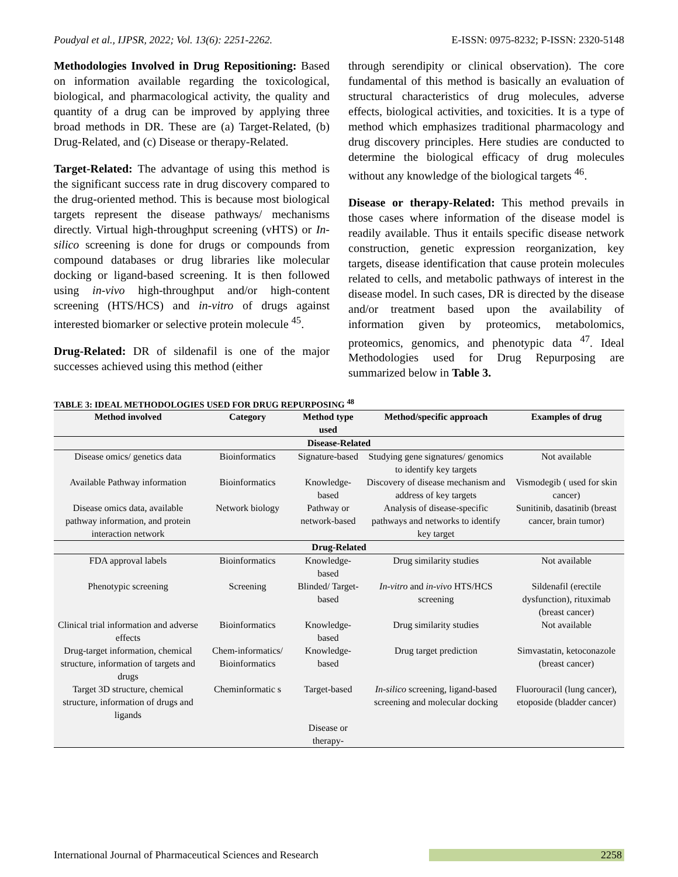Poudyal et al., IJPSR, 2022; Vol. 13(6): 2251-2262. E-ISSN: 0975-8232; P-ISSN: 2320-5148
Methodologies Involved in Drug Repositioning: Based on information available regarding the toxicological, biological, and pharmacological activity, the quality and quantity of a drug can be improved by applying three broad methods in DR. These are (a) Target-Related, (b) Drug-Related, and (c) Disease or therapy-Related.
Target-Related: The advantage of using this method is the significant success rate in drug discovery compared to the drug-oriented method. This is because most biological targets represent the disease pathways/ mechanisms directly. Virtual high-throughput screening (vHTS) or In-silico screening is done for drugs or compounds from compound databases or drug libraries like molecular docking or ligand-based screening. It is then followed using in-vivo high-throughput and/or high-content screening (HTS/HCS) and in-vitro of drugs against interested biomarker or selective protein molecule <sup>45</sup>.
Drug-Related: DR of sildenafil is one of the major successes achieved using this method (either
through serendipity or clinical observation). The core fundamental of this method is basically an evaluation of structural characteristics of drug molecules, adverse effects, biological activities, and toxicities. It is a type of method which emphasizes traditional pharmacology and drug discovery principles. Here studies are conducted to determine the biological efficacy of drug molecules without any knowledge of the biological targets <sup>46</sup>.
Disease or therapy-Related: This method prevails in those cases where information of the disease model is readily available. Thus it entails specific disease network construction, genetic expression reorganization, key targets, disease identification that cause protein molecules related to cells, and metabolic pathways of interest in the disease model. In such cases, DR is directed by the disease and/or treatment based upon the availability of information given by proteomics, metabolomics, proteomics, genomics, and phenotypic data <sup>47</sup>. Ideal Methodologies used for Drug Repurposing are summarized below in Table 3.
TABLE 3: IDEAL METHODOLOGIES USED FOR DRUG REPURPOSING <sup>48</sup>
| Method involved | Category | Method type used | Method/specific approach | Examples of drug |
| --- | --- | --- | --- | --- |
| Disease-Related | | | | |
| Disease omics/ genetics data | Bioinformatics | Signature-based | Studying gene signatures/ genomics to identify key targets | Not available |
| Available Pathway information | Bioinformatics | Knowledge-based | Discovery of disease mechanism and address of key targets | Vismodegib ( used for skin cancer) |
| Disease omics data, available pathway information, and protein interaction network | Network biology | Pathway or network-based | Analysis of disease-specific pathways and networks to identify key target | Sunitinib, dasatinib (breast cancer, brain tumor) |
| Drug-Related | | | | |
| FDA approval labels | Bioinformatics | Knowledge-based | Drug similarity studies | Not available |
| Phenotypic screening | Screening | Blinded/ Target-based | In-vitro and in-vivo HTS/HCS screening | Sildenafil (erectile dysfunction), rituximab (breast cancer) |
| Clinical trial information and adverse effects | Bioinformatics | Knowledge-based | Drug similarity studies | Not available |
| Drug-target information, chemical structure, information of targets and drugs | Chem-informatics/ Bioinformatics | Knowledge-based | Drug target prediction | Simvastatin, ketoconazole (breast cancer) |
| Target 3D structure, chemical structure, information of drugs and ligands | Cheminformatic s | Target-based | In-silico screening, ligand-based screening and molecular docking | Fluorouracil (lung cancer), etoposide (bladder cancer) |
| | | Disease or therapy- | | |
International Journal of Pharmaceutical Sciences and Research 2258